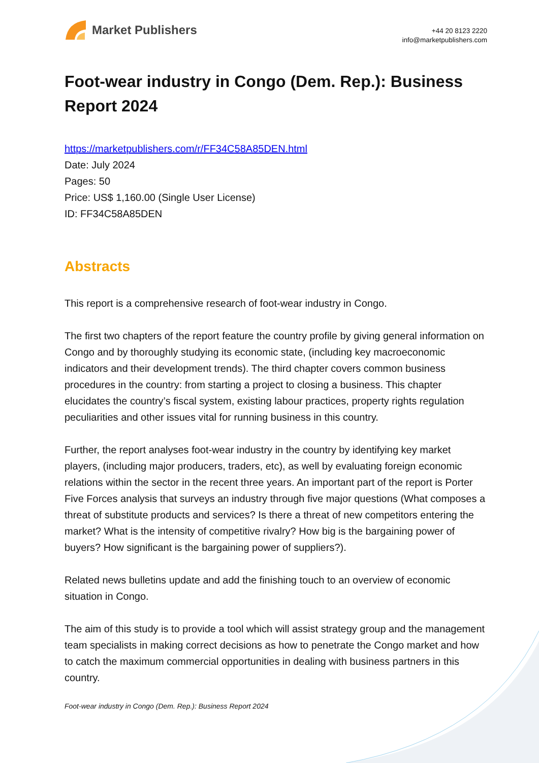Market Publishers
+44 20 8123 2220
info@marketpublishers.com
Foot-wear industry in Congo (Dem. Rep.): Business Report 2024
https://marketpublishers.com/r/FF34C58A85DEN.html
Date: July 2024
Pages: 50
Price: US$ 1,160.00 (Single User License)
ID: FF34C58A85DEN
Abstracts
This report is a comprehensive research of foot-wear industry in Congo.
The first two chapters of the report feature the country profile by giving general information on Congo and by thoroughly studying its economic state, (including key macroeconomic indicators and their development trends). The third chapter covers common business procedures in the country: from starting a project to closing a business. This chapter elucidates the country’s fiscal system, existing labour practices, property rights regulation peculiarities and other issues vital for running business in this country.
Further, the report analyses foot-wear industry in the country by identifying key market players, (including major producers, traders, etc), as well by evaluating foreign economic relations within the sector in the recent three years. An important part of the report is Porter Five Forces analysis that surveys an industry through five major questions (What composes a threat of substitute products and services? Is there a threat of new competitors entering the market? What is the intensity of competitive rivalry? How big is the bargaining power of buyers? How significant is the bargaining power of suppliers?).
Related news bulletins update and add the finishing touch to an overview of economic situation in Congo.
The aim of this study is to provide a tool which will assist strategy group and the management team specialists in making correct decisions as how to penetrate the Congo market and how to catch the maximum commercial opportunities in dealing with business partners in this country.
Foot-wear industry in Congo (Dem. Rep.): Business Report 2024